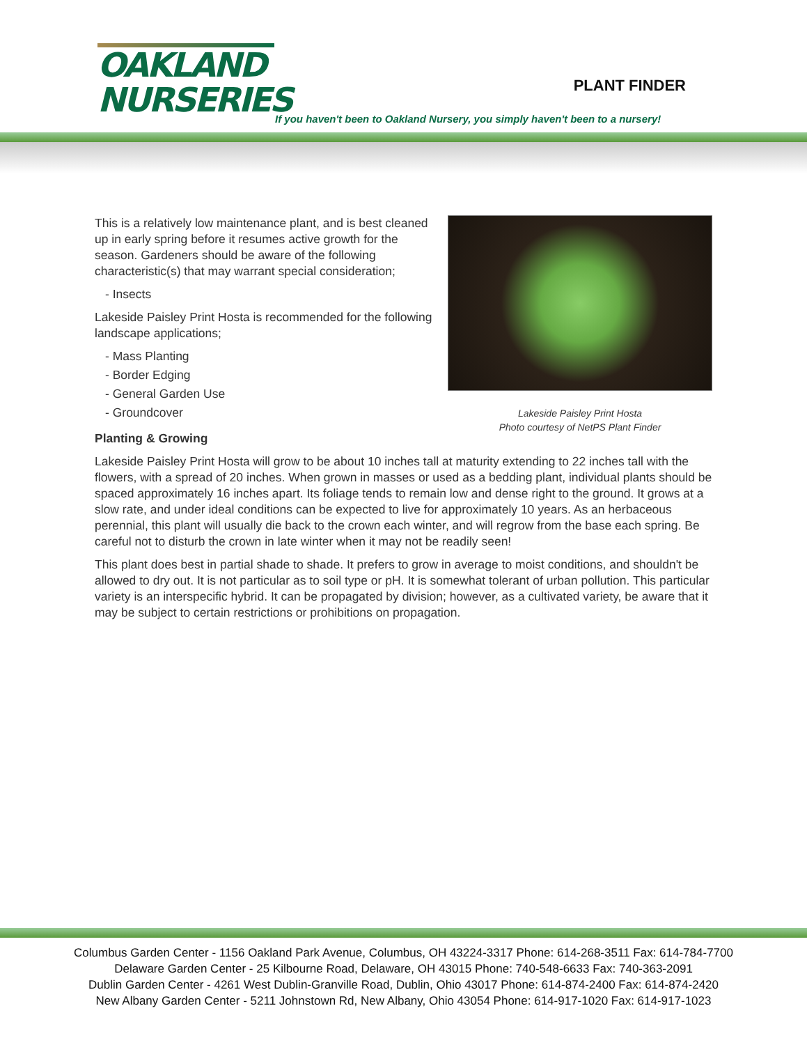OAKLAND
NURSERIES
PLANT FINDER
If you haven't been to Oakland Nursery, you simply haven't been to a nursery!
Lakeside Paisley Print Hosta
Photo courtesy of NetPS Plant Finder
This is a relatively low maintenance plant, and is best cleaned up in early spring before it resumes active growth for the season. Gardeners should be aware of the following characteristic(s) that may warrant special consideration;
- Insects
Lakeside Paisley Print Hosta is recommended for the following landscape applications;
- Mass Planting
- Border Edging
- General Garden Use
- Groundcover
Planting & Growing
Lakeside Paisley Print Hosta will grow to be about 10 inches tall at maturity extending to 22 inches tall with the flowers, with a spread of 20 inches. When grown in masses or used as a bedding plant, individual plants should be spaced approximately 16 inches apart. Its foliage tends to remain low and dense right to the ground. It grows at a slow rate, and under ideal conditions can be expected to live for approximately 10 years. As an herbaceous perennial, this plant will usually die back to the crown each winter, and will regrow from the base each spring. Be careful not to disturb the crown in late winter when it may not be readily seen!
This plant does best in partial shade to shade. It prefers to grow in average to moist conditions, and shouldn't be allowed to dry out. It is not particular as to soil type or pH. It is somewhat tolerant of urban pollution. This particular variety is an interspecific hybrid. It can be propagated by division; however, as a cultivated variety, be aware that it may be subject to certain restrictions or prohibitions on propagation.
Columbus Garden Center - 1156 Oakland Park Avenue, Columbus, OH 43224-3317 Phone: 614-268-3511 Fax: 614-784-7700
Delaware Garden Center - 25 Kilbourne Road, Delaware, OH 43015 Phone: 740-548-6633 Fax: 740-363-2091
Dublin Garden Center - 4261 West Dublin-Granville Road, Dublin, Ohio 43017 Phone: 614-874-2400 Fax: 614-874-2420
New Albany Garden Center - 5211 Johnstown Rd, New Albany, Ohio 43054 Phone: 614-917-1020 Fax: 614-917-1023